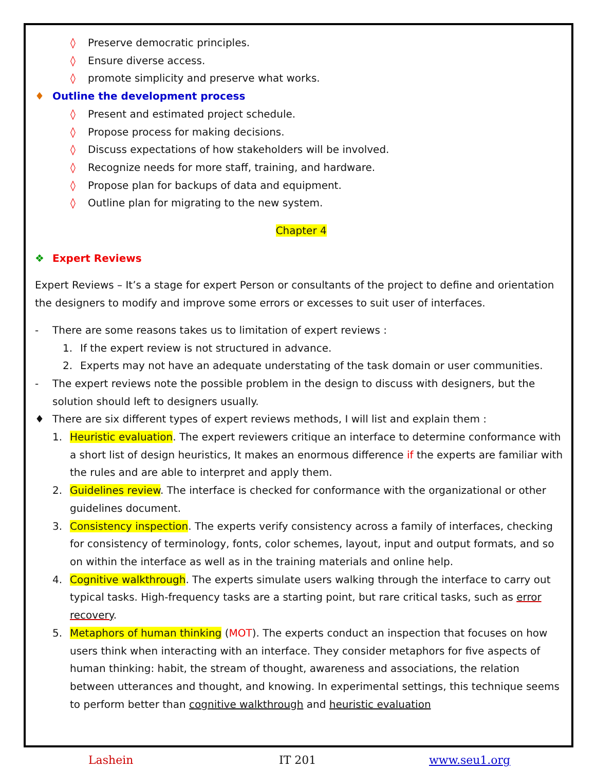◊ Preserve democratic principles.
◊ Ensure diverse access.
◊ promote simplicity and preserve what works.
♦ Outline the development process
◊ Present and estimated project schedule.
◊ Propose process for making decisions.
◊ Discuss expectations of how stakeholders will be involved.
◊ Recognize needs for more staff, training, and hardware.
◊ Propose plan for backups of data and equipment.
◊ Outline plan for migrating to the new system.
Chapter 4
❖ Expert Reviews
Expert Reviews – It’s a stage for expert Person or consultants of the project to define and orientation the designers to modify and improve some errors or excesses to suit user of interfaces.
- There are some reasons takes us to limitation of expert reviews :
1. If the expert review is not structured in advance.
2. Experts may not have an adequate understating of the task domain or user communities.
- The expert reviews note the possible problem in the design to discuss with designers, but the solution should left to designers usually.
♦ There are six different types of expert reviews methods, I will list and explain them :
1. Heuristic evaluation. The expert reviewers critique an interface to determine conformance with a short list of design heuristics, It makes an enormous difference if the experts are familiar with the rules and are able to interpret and apply them.
2. Guidelines review. The interface is checked for conformance with the organizational or other guidelines document.
3. Consistency inspection. The experts verify consistency across a family of interfaces, checking for consistency of terminology, fonts, color schemes, layout, input and output formats, and so on within the interface as well as in the training materials and online help.
4. Cognitive walkthrough. The experts simulate users walking through the interface to carry out typical tasks. High-frequency tasks are a starting point, but rare critical tasks, such as error recovery.
5. Metaphors of human thinking (MOT). The experts conduct an inspection that focuses on how users think when interacting with an interface. They consider metaphors for five aspects of human thinking: habit, the stream of thought, awareness and associations, the relation between utterances and thought, and knowing. In experimental settings, this technique seems to perform better than cognitive walkthrough and heuristic evaluation
Lashein IT 201 www.seu1.org